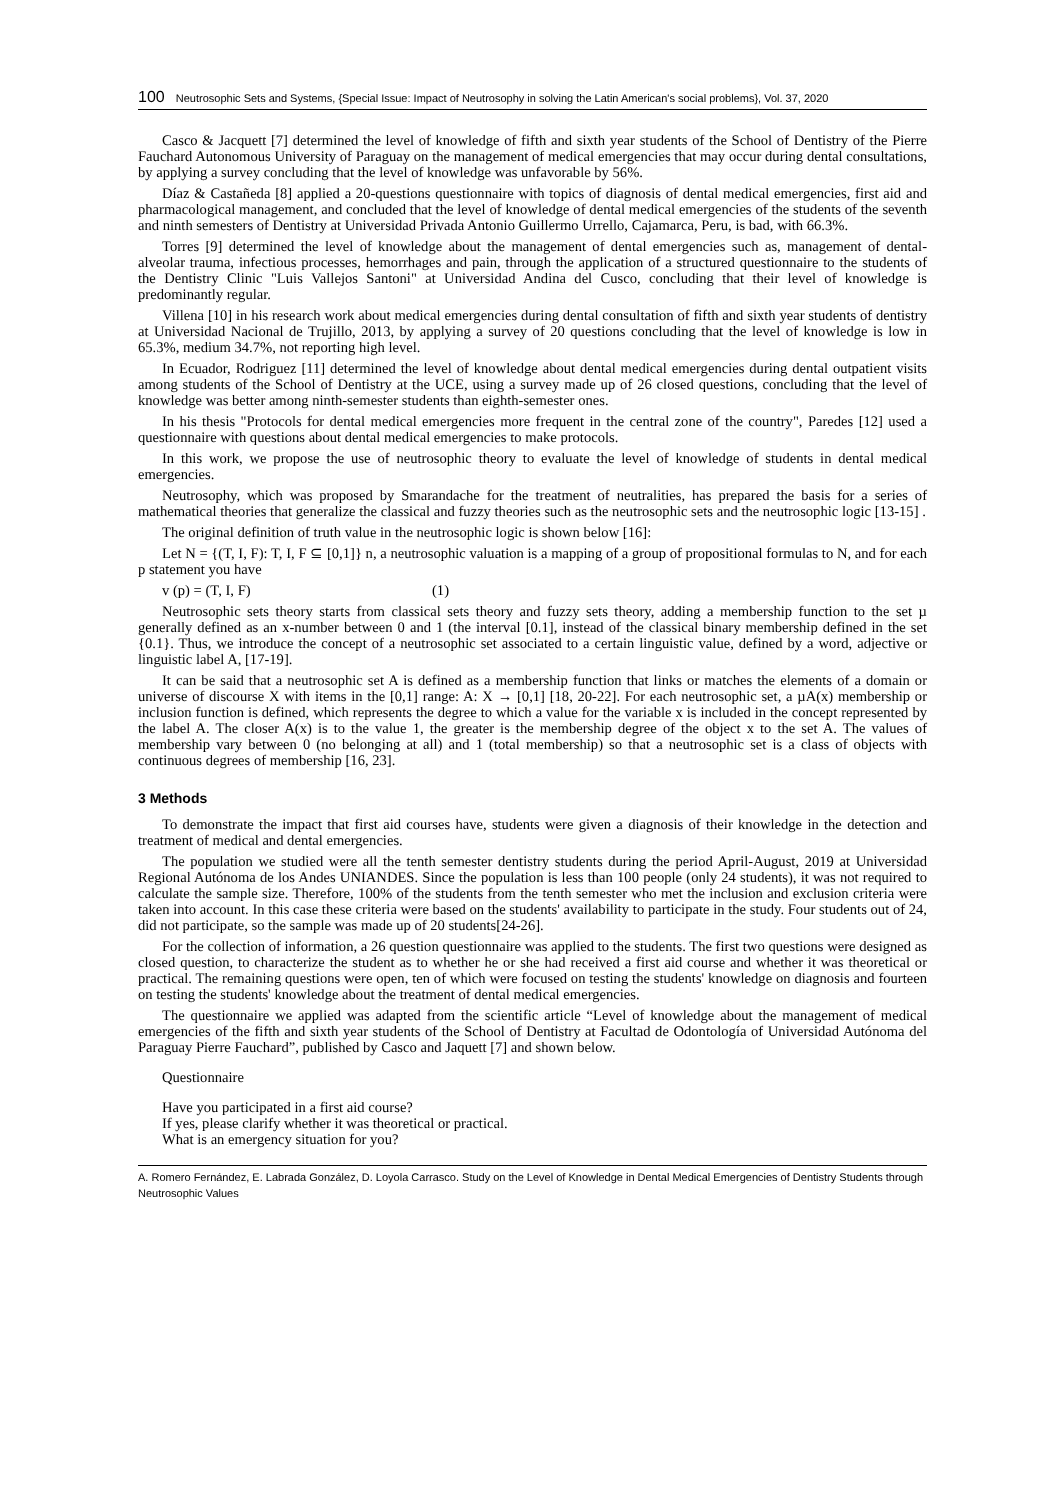100 Neutrosophic Sets and Systems, {Special Issue: Impact of Neutrosophy in solving the Latin American's social problems}, Vol. 37, 2020
Casco & Jacquett [7] determined the level of knowledge of fifth and sixth year students of the School of Dentistry of the Pierre Fauchard Autonomous University of Paraguay on the management of medical emergencies that may occur during dental consultations, by applying a survey concluding that the level of knowledge was unfavorable by 56%.
Díaz & Castañeda [8] applied a 20-questions questionnaire with topics of diagnosis of dental medical emergencies, first aid and pharmacological management, and concluded that the level of knowledge of dental medical emergencies of the students of the seventh and ninth semesters of Dentistry at Universidad Privada Antonio Guillermo Urrello, Cajamarca, Peru, is bad, with 66.3%.
Torres [9] determined the level of knowledge about the management of dental emergencies such as, management of dental-alveolar trauma, infectious processes, hemorrhages and pain, through the application of a structured questionnaire to the students of the Dentistry Clinic "Luis Vallejos Santoni" at Universidad Andina del Cusco, concluding that their level of knowledge is predominantly regular.
Villena [10] in his research work about medical emergencies during dental consultation of fifth and sixth year students of dentistry at Universidad Nacional de Trujillo, 2013, by applying a survey of 20 questions concluding that the level of knowledge is low in 65.3%, medium 34.7%, not reporting high level.
In Ecuador, Rodriguez [11] determined the level of knowledge about dental medical emergencies during dental outpatient visits among students of the School of Dentistry at the UCE, using a survey made up of 26 closed questions, concluding that the level of knowledge was better among ninth-semester students than eighth-semester ones.
In his thesis "Protocols for dental medical emergencies more frequent in the central zone of the country", Paredes [12] used a questionnaire with questions about dental medical emergencies to make protocols.
In this work, we propose the use of neutrosophic theory to evaluate the level of knowledge of students in dental medical emergencies.
Neutrosophy, which was proposed by Smarandache for the treatment of neutralities, has prepared the basis for a series of mathematical theories that generalize the classical and fuzzy theories such as the neutrosophic sets and the neutrosophic logic [13-15] .
The original definition of truth value in the neutrosophic logic is shown below [16]:
Let N = {(T, I, F): T, I, F ⊆ [0,1]} n, a neutrosophic valuation is a mapping of a group of propositional formulas to N, and for each p statement you have
v (p) = (T, I, F) (1)
Neutrosophic sets theory starts from classical sets theory and fuzzy sets theory, adding a membership function to the set µ generally defined as an x-number between 0 and 1 (the interval [0.1], instead of the classical binary membership defined in the set {0.1}. Thus, we introduce the concept of a neutrosophic set associated to a certain linguistic value, defined by a word, adjective or linguistic label A, [17-19].
It can be said that a neutrosophic set A is defined as a membership function that links or matches the elements of a domain or universe of discourse X with items in the [0,1] range: A: X → [0,1] [18, 20-22]. For each neutrosophic set, a µA(x) membership or inclusion function is defined, which represents the degree to which a value for the variable x is included in the concept represented by the label A. The closer A(x) is to the value 1, the greater is the membership degree of the object x to the set A. The values of membership vary between 0 (no belonging at all) and 1 (total membership) so that a neutrosophic set is a class of objects with continuous degrees of membership [16, 23].
3 Methods
To demonstrate the impact that first aid courses have, students were given a diagnosis of their knowledge in the detection and treatment of medical and dental emergencies.
The population we studied were all the tenth semester dentistry students during the period April-August, 2019 at Universidad Regional Autónoma de los Andes UNIANDES. Since the population is less than 100 people (only 24 students), it was not required to calculate the sample size. Therefore, 100% of the students from the tenth semester who met the inclusion and exclusion criteria were taken into account. In this case these criteria were based on the students' availability to participate in the study. Four students out of 24, did not participate, so the sample was made up of 20 students[24-26].
For the collection of information, a 26 question questionnaire was applied to the students. The first two questions were designed as closed question, to characterize the student as to whether he or she had received a first aid course and whether it was theoretical or practical. The remaining questions were open, ten of which were focused on testing the students' knowledge on diagnosis and fourteen on testing the students' knowledge about the treatment of dental medical emergencies.
The questionnaire we applied was adapted from the scientific article “Level of knowledge about the management of medical emergencies of the fifth and sixth year students of the School of Dentistry at Facultad de Odontología of Universidad Autónoma del Paraguay Pierre Fauchard”, published by Casco and Jaquett [7] and shown below.
Questionnaire
Have you participated in a first aid course?
If yes, please clarify whether it was theoretical or practical.
What is an emergency situation for you?
A. Romero Fernández, E. Labrada González, D. Loyola Carrasco. Study on the Level of Knowledge in Dental Medical Emergencies of Dentistry Students through Neutrosophic Values